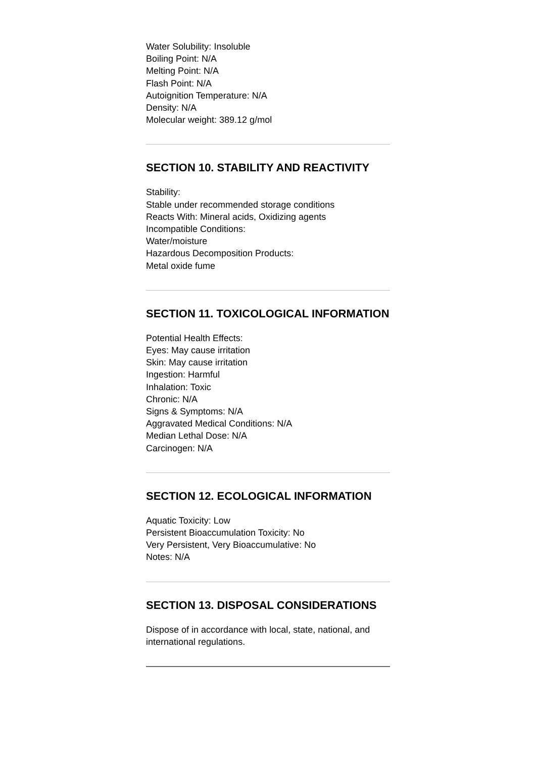Water Solubility: Insoluble
Boiling Point: N/A
Melting Point: N/A
Flash Point: N/A
Autoignition Temperature: N/A
Density: N/A
Molecular weight: 389.12 g/mol
SECTION 10. STABILITY AND REACTIVITY
Stability:
Stable under recommended storage conditions
Reacts With: Mineral acids, Oxidizing agents
Incompatible Conditions:
Water/moisture
Hazardous Decomposition Products:
Metal oxide fume
SECTION 11. TOXICOLOGICAL INFORMATION
Potential Health Effects:
Eyes: May cause irritation
Skin: May cause irritation
Ingestion: Harmful
Inhalation: Toxic
Chronic: N/A
Signs & Symptoms: N/A
Aggravated Medical Conditions: N/A
Median Lethal Dose: N/A
Carcinogen: N/A
SECTION 12. ECOLOGICAL INFORMATION
Aquatic Toxicity: Low
Persistent Bioaccumulation Toxicity: No
Very Persistent, Very Bioaccumulative: No
Notes: N/A
SECTION 13. DISPOSAL CONSIDERATIONS
Dispose of in accordance with local, state, national, and international regulations.